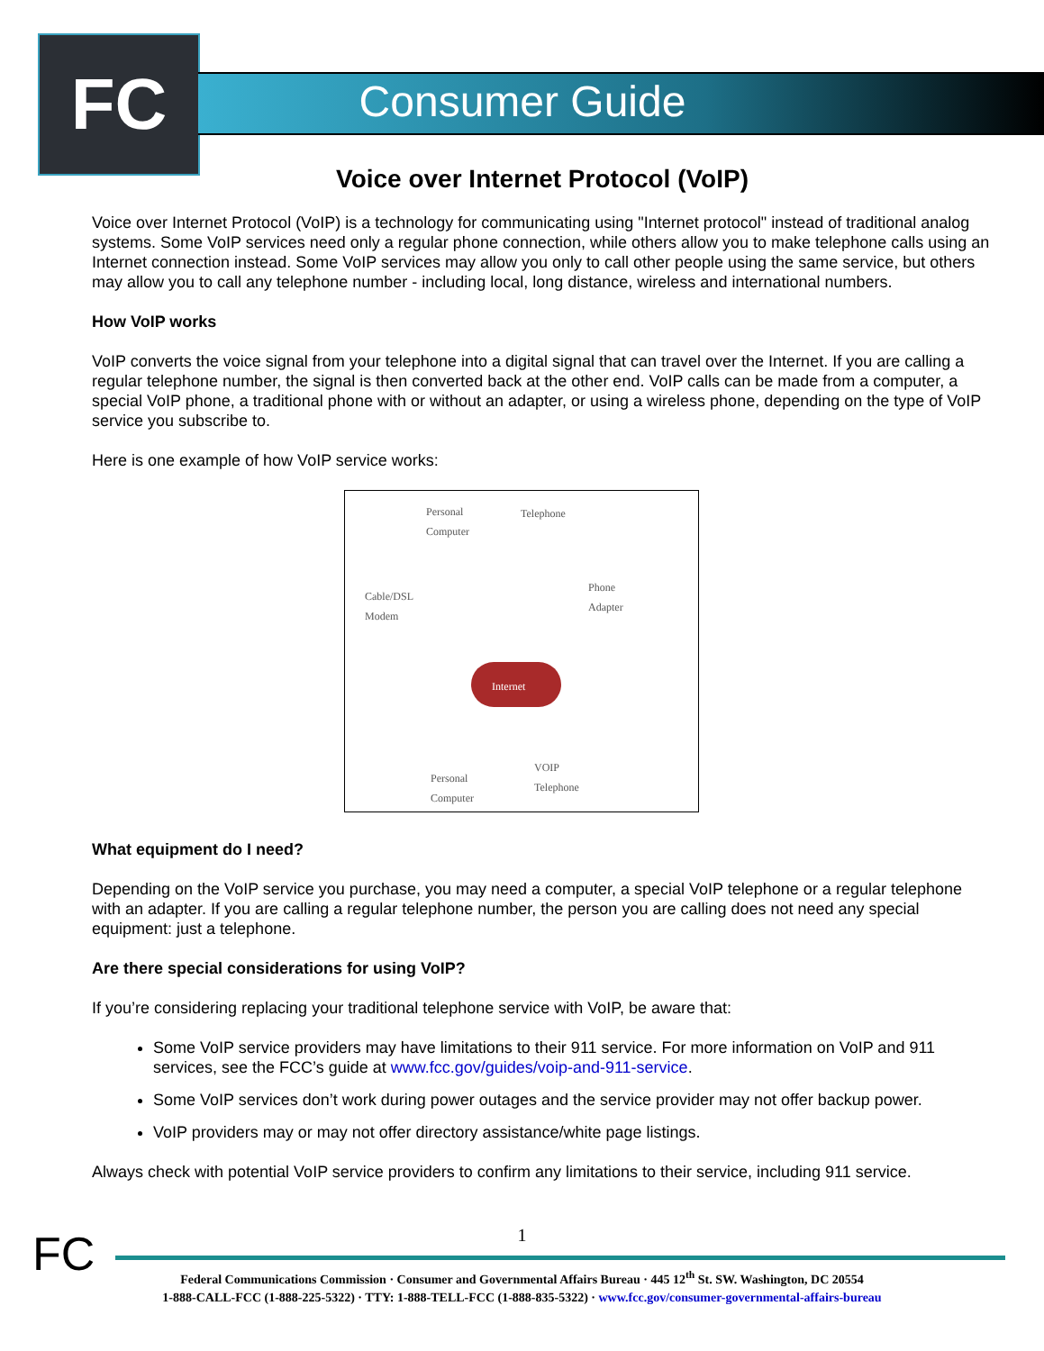FC Consumer Guide
Voice over Internet Protocol (VoIP)
Voice over Internet Protocol (VoIP) is a technology for communicating using "Internet protocol" instead of traditional analog systems. Some VoIP services need only a regular phone connection, while others allow you to make telephone calls using an Internet connection instead. Some VoIP services may allow you only to call other people using the same service, but others may allow you to call any telephone number - including local, long distance, wireless and international numbers.
How VoIP works
VoIP converts the voice signal from your telephone into a digital signal that can travel over the Internet. If you are calling a regular telephone number, the signal is then converted back at the other end. VoIP calls can be made from a computer, a special VoIP phone, a traditional phone with or without an adapter, or using a wireless phone, depending on the type of VoIP service you subscribe to.
Here is one example of how VoIP service works:
Personal
Computer
Telephone
Phone
Adapter Cable/DSL
Modem
Internet
Personal
Computer
VOIP
Telephone
What equipment do I need?
Depending on the VoIP service you purchase, you may need a computer, a special VoIP telephone or a regular telephone with an adapter. If you are calling a regular telephone number, the person you are calling does not need any special equipment: just a telephone.
Are there special considerations for using VoIP?
If you’re considering replacing your traditional telephone service with VoIP, be aware that:
Some VoIP service providers may have limitations to their 911 service. For more information on VoIP and 911 services, see the FCC’s guide at www.fcc.gov/guides/voip-and-911-service.
Some VoIP services don’t work during power outages and the service provider may not offer backup power.
VoIP providers may or may not offer directory assistance/white page listings.
Always check with potential VoIP service providers to confirm any limitations to their service, including 911 service.
FC
1
Federal Communications Commission · Consumer and Governmental Affairs Bureau · 445 12<sup>th</sup> St. SW. Washington, DC 20554
1-888-CALL-FCC (1-888-225-5322) · TTY: 1-888-TELL-FCC (1-888-835-5322) · www.fcc.gov/consumer-governmental-affairs-bureau